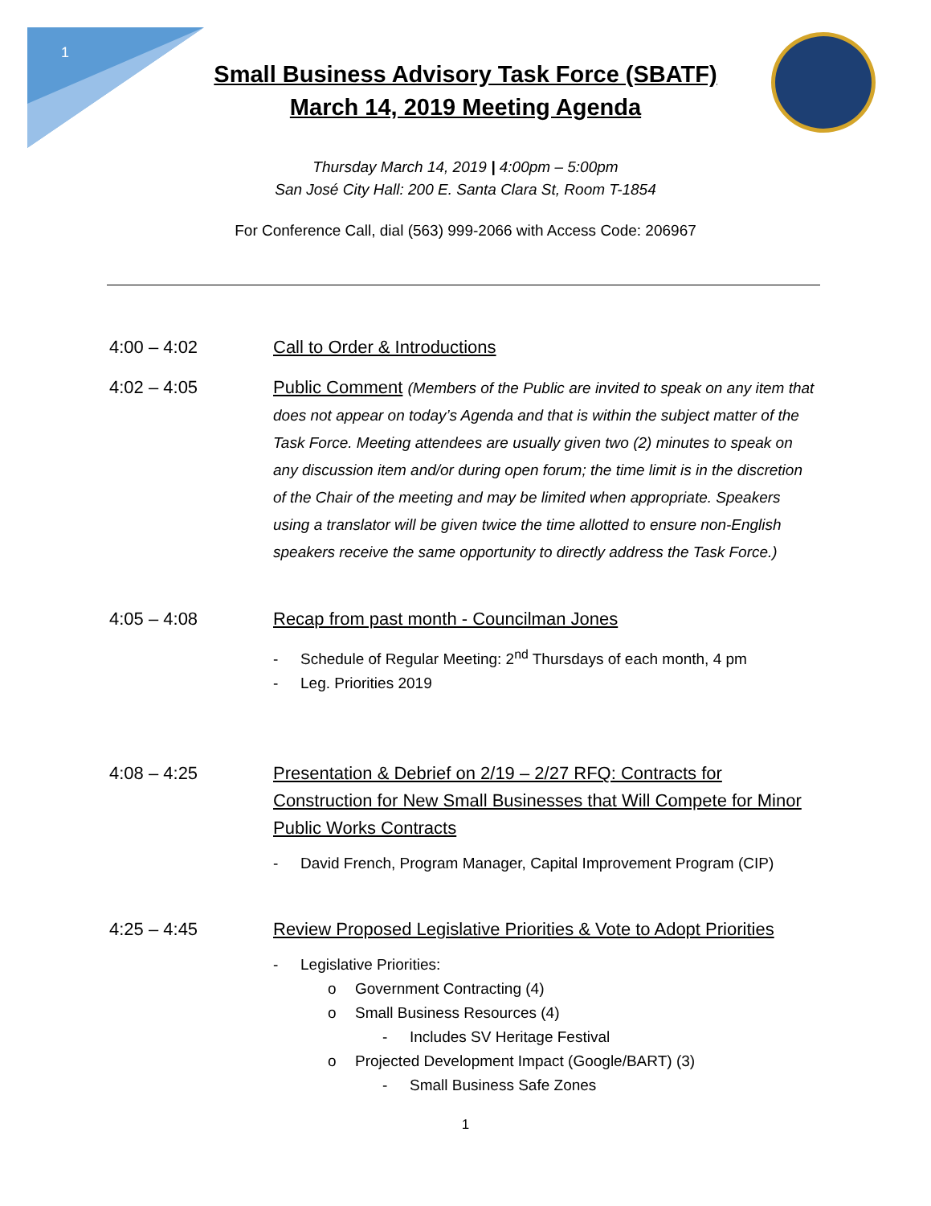1
Small Business Advisory Task Force (SBATF)
March 14, 2019 Meeting Agenda
Thursday March 14, 2019 | 4:00pm – 5:00pm
San José City Hall: 200 E. Santa Clara St, Room T-1854
For Conference Call, dial (563) 999-2066 with Access Code: 206967
4:00 – 4:02 Call to Order & Introductions
4:02 – 4:05 Public Comment (Members of the Public are invited to speak on any item that does not appear on today’s Agenda and that is within the subject matter of the Task Force. Meeting attendees are usually given two (2) minutes to speak on any discussion item and/or during open forum; the time limit is in the discretion of the Chair of the meeting and may be limited when appropriate. Speakers using a translator will be given twice the time allotted to ensure non-English speakers receive the same opportunity to directly address the Task Force.)
4:05 – 4:08 Recap from past month - Councilman Jones
- Schedule of Regular Meeting: 2<sup>nd</sup> Thursdays of each month, 4 pm
- Leg. Priorities 2019
4:08 – 4:25 Presentation & Debrief on 2/19 – 2/27 RFQ: Contracts for Construction for New Small Businesses that Will Compete for Minor Public Works Contracts
- David French, Program Manager, Capital Improvement Program (CIP)
4:25 – 4:45 Review Proposed Legislative Priorities & Vote to Adopt Priorities
- Legislative Priorities:
o Government Contracting (4)
o Small Business Resources (4)
- Includes SV Heritage Festival
o Projected Development Impact (Google/BART) (3)
- Small Business Safe Zones
1